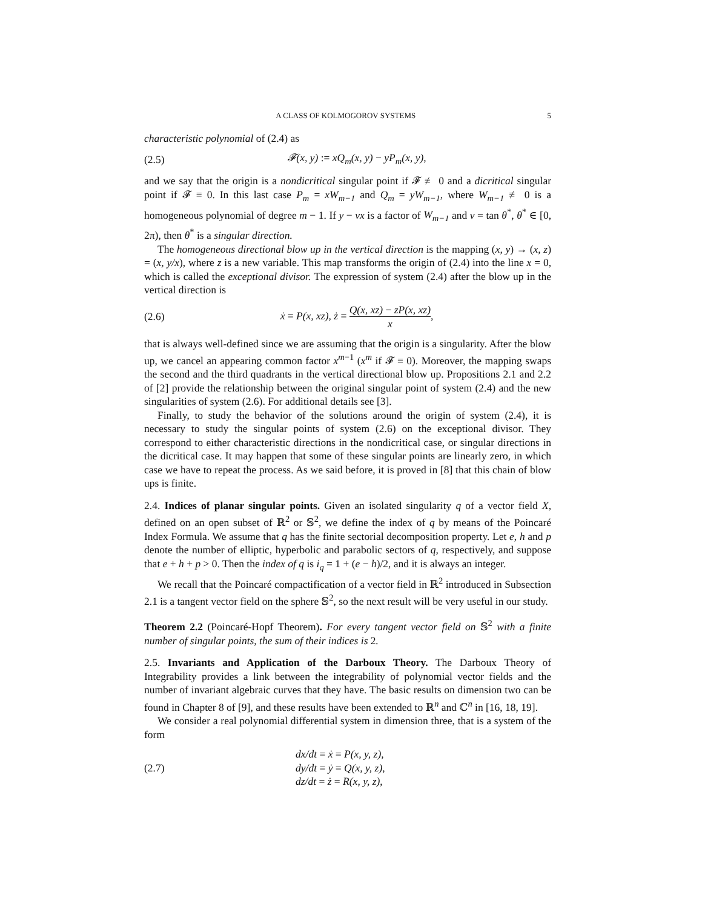A CLASS OF KOLMOGOROV SYSTEMS 5
characteristic polynomial of (2.4) as
(2.5) 𝓕(x, y) := xQ<sub>m</sub>(x, y) − yP<sub>m</sub>(x, y),
and we say that the origin is a nondicritical singular point if 𝓕 ≢ 0 and a dicritical singular point if 𝓕 ≡ 0. In this last case P<sub>m</sub> = xW<sub>m−1</sub> and Q<sub>m</sub> = yW<sub>m−1</sub>, where W<sub>m−1</sub> ≢ 0 is a homogeneous polynomial of degree m − 1. If y − vx is a factor of W<sub>m−1</sub> and v = tan θ<sup>*</sup>, θ<sup>*</sup> ∈ [0, 2π), then θ<sup>*</sup> is a singular direction.
The homogeneous directional blow up in the vertical direction is the mapping (x, y) → (x, z) = (x, y/x), where z is a new variable. This map transforms the origin of (2.4) into the line x = 0, which is called the exceptional divisor. The expression of system (2.4) after the blow up in the vertical direction is
(2.6) ẋ = P(x, xz), ż = Q(x, xz) − zP(x, xz) x,
that is always well-defined since we are assuming that the origin is a singularity. After the blow up, we cancel an appearing common factor x<sup>m−1</sup> (x<sup>m</sup> if 𝓕 ≡ 0). Moreover, the mapping swaps the second and the third quadrants in the vertical directional blow up. Propositions 2.1 and 2.2 of [2] provide the relationship between the original singular point of system (2.4) and the new singularities of system (2.6). For additional details see [3].
Finally, to study the behavior of the solutions around the origin of system (2.4), it is necessary to study the singular points of system (2.6) on the exceptional divisor. They correspond to either characteristic directions in the nondicritical case, or singular directions in the dicritical case. It may happen that some of these singular points are linearly zero, in which case we have to repeat the process. As we said before, it is proved in [8] that this chain of blow ups is finite.
2.4. Indices of planar singular points. Given an isolated singularity q of a vector field X, defined on an open subset of ℝ<sup>2</sup> or 𝕊<sup>2</sup>, we define the index of q by means of the Poincaré Index Formula. We assume that q has the finite sectorial decomposition property. Let e, h and p denote the number of elliptic, hyperbolic and parabolic sectors of q, respectively, and suppose that e + h + p > 0. Then the index of q is i<sub>q</sub> = 1 + (e − h)/2, and it is always an integer.
We recall that the Poincaré compactification of a vector field in ℝ<sup>2</sup> introduced in Subsection 2.1 is a tangent vector field on the sphere 𝕊<sup>2</sup>, so the next result will be very useful in our study.
Theorem 2.2 (Poincaré-Hopf Theorem). For every tangent vector field on 𝕊<sup>2</sup> with a finite number of singular points, the sum of their indices is 2.
2.5. Invariants and Application of the Darboux Theory. The Darboux Theory of Integrability provides a link between the integrability of polynomial vector fields and the number of invariant algebraic curves that they have. The basic results on dimension two can be found in Chapter 8 of [9], and these results have been extended to ℝ<sup>n</sup> and ℂ<sup>n</sup> in [16, 18, 19].
We consider a real polynomial differential system in dimension three, that is a system of the form
(2.7) dx/dt = ẋ = P(x, y, z),
dy/dt = ẏ = Q(x, y, z),
dz/dt = ż = R(x, y, z),